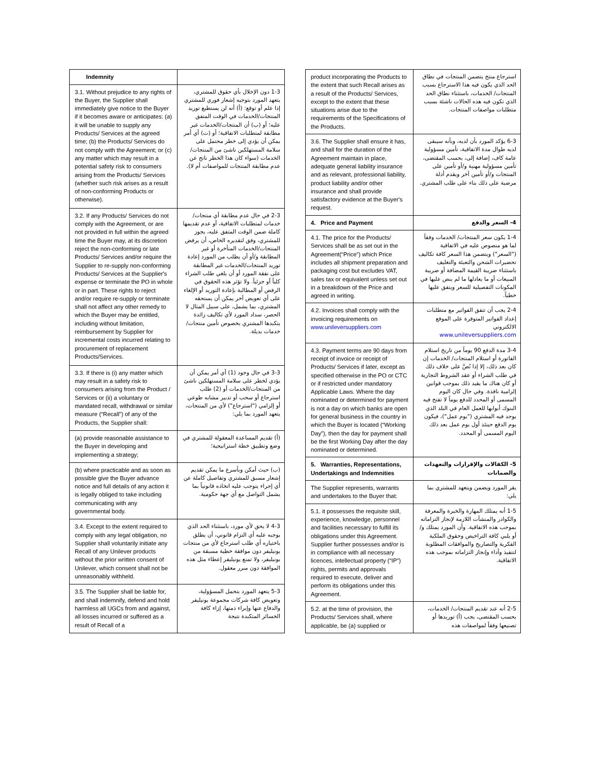| Indemnity | |
| 3.1. Without prejudice to any rights of the Buyer, the Supplier shall immediately give notice to the Buyer if it becomes aware or anticipates: (a) it will be unable to supply any Products/ Services at the agreed time; (b) the Products/ Services do not comply with the Agreement; or (c) any matter which may result in a potential safety risk to consumers arising from the Products/ Services (whether such risk arises as a result of non-conforming Products or otherwise). | 1-3 دون الإخلال بأي حقوق للمشتري، يتعهد المورد بتوجيه إشعار فوري للمشتري إذا علم أو توقع: (أ) أنه لن يستطيع توريد المنتجات/الخدمات في الوقت المتفق عليه؛ أو (ب) أن المنتجات/الخدمات غير مطابقة لمتطلبات الاتفاقية؛ أو (ت) أي أمر يمكن أن يؤدي إلى خطر محتمل على سلامة المستهلكين ناشئ من المنتجات/الخدمات (سواء كان هذا الخطر ناتج عن عدم مطابقة المنتجات للمواصفات أم لا). |
| 3.2. If any Products/ Services do not comply with the Agreement, or are not provided in full within the agreed time the Buyer may, at its discretion reject the non-conforming or late Products/ Services and/or require the Supplier to re-supply non-conforming Products/ Services at the Supplier's expense or terminate the PO in whole or in part. These rights to reject and/or require re-supply or terminate shall not affect any other remedy to which the Buyer may be entitled, including without limitation, reimbursement by Supplier for incremental costs incurred relating to procurement of replacement Products/Services. | 2-3 في حال عدم مطابقة أي منتجات/خدمات لمتطلبات الاتفاقية، أو عدم تقديمها كاملة ضمن الوقت المتفق عليه، يجوز للمشتري، وفق لتقديره الخاص، أن يرفض المنتجات/الخدمات المتأخرة أو غير المطابقة و/أو أن يطلب من المورد إعادة توريد المنتجات/الخدمات غير المطابقة على نفقة المورد أو أن يلغي طلب الشراء كلياً أو جزئياً. ولا تؤثر هذه الحقوق في الرفض أو المطالبة بإعادة التوريد أو الإلغاء على أي تعويض آخر يمكن أن يستحقه المشتري، بما يشمل، على سبيل المثال لا الحصر، سداد المورد لأي تكاليف زائدة يتكبدها المشتري بخصوص تأمين منتجات/خدمات بديلة. |
| 3.3. If there is (i) any matter which may result in a safety risk to consumers arising from the Product / Services or (ii) a voluntary or mandated recall, withdrawal or similar measure (“Recall”) of any of the Products, the Supplier shall: | 3-3 في حال وجود (1) أي أمر يمكن أن يؤدي لخطر على سلامة المستهلكين ناشئ من المنتجات/الخدمات أو (2) طلب استرجاع أو سحب أو تدبير مشابه طوعي أو إلزامي ("استرجاع") لأي من المنتجات، يتعهد المورد بما يلي: |
| (a) provide reasonable assistance to the Buyer in developing and implementing a strategy; | (أ) تقديم المساعدة المعقولة للمشتري في وضع وتطبيق خطة استراتيجية؛ |
| (b) where practicable and as soon as possible give the Buyer advance notice and full details of any action it is legally obliged to take including communicating with any governmental body. | (ب) حيث أمكن وبأسرع ما يمكن تقديم إشعار مسبق للمشتري وتفاصيل كاملة عن أي إجراء يتوجب عليه اتخاذه قانونياً بما يشمل التواصل مع أي جهة حكومية. |
| 3.4. Except to the extent required to comply with any legal obligation, no Supplier shall voluntarily initiate any Recall of any Unilever products without the prior written consent of Unilever, which consent shall not be unreasonably withheld. | 4-3 لا يحق لأي مورد، باستثناء الحد الذي يوجبه عليه أي التزام قانوني، أن يطلق باختياره أي طلب استرجاع لأي من منتجات يونيليفر دون موافقة خطية مسبقة من يونيليفر، ولا تمنع يونيليفر إعطاء مثل هذه الموافقة دون مبرر معقول. |
| 3.5. The Supplier shall be liable for, and shall indemnify, defend and hold harmless all UGCs from and against, all losses incurred or suffered as a result of Recall of a | 5-3 يتعهد المورد بتحمل المسؤولية، وتعويض كافة شركات مجموعة يونيليفر والدفاع عنها وإبراء ذمتها، إزاء كافة الخسائر المتكبدة نتيجة |
| product incorporating the Products to the extent that such Recall arises as a result of the Products/ Services, except to the extent that these situations arise due to the requirements of the Specifications of the Products. | استرجاع منتج يتضمن المنتجات في نطاق الحد الذي يكون فيه هذا الاسترجاع بسبب المنتجات/ الخدمات، باستثناء نطاق الحد الذي تكون فيه هذه الحالات ناشئة بسبب متطلبات مواصفات المنتجات. |
| 3.6. The Supplier shall ensure it has, and shall for the duration of the Agreement maintain in place, adequate general liability insurance and as relevant, professional liability, product liability and/or other insurance and shall provide satisfactory evidence at the Buyer's request. | 6-3 يؤكد المورد بأن لديه، وبأنه سيبقى لديه طوال مدة الاتفاقية، تأمين مسؤولية عامة كاف، إضافة إلى، بحسب المقتضى، تأمين مسؤولية مهنية و/أو تأمين على المنتجات و/أو تأمين آخر ويقدم أدلة مرضية على ذلك بناء على طلب المشتري. |
| 4. Price and Payment | 4- السعر والدفع |
| 4.1. The price for the Products/ Services shall be as set out in the Agreement(“Price”) which Price includes all shipment preparation and packaging cost but excludes VAT, sales tax or equivalent unless set out in a breakdown of the Price and agreed in writing. | 1-4 يكون سعر المنتجات/ الخدمات وفقاً لما هو منصوص عليه في الاتفاقية ("السعر") ويتضمن هذا السعر كافة تكاليف تحضيرات الشحن والتعبئة والتغليف باستثناء ضريبة القيمة المضافة أو ضريبة المبيعات أو ما يعادلها ما لم ينص عليها في المكونات التفصيلية للسعر ويتفق عليها خطياً. |
| 4.2. Invoices shall comply with the invoicing requirements on www.unileversuppliers.com | 2-4 يجب أن تتفق الفواتير مع متطلبات إعداد الفواتير المتوفرة على الموقع الالكتروني www.unileversuppliers.com |
| 4.3. Payment terms are 90 days from receipt of invoice or receipt of Products/ Services if later, except as specified otherwise in the PO or CTC or if restricted under mandatory Applicable Laws. Where the day nominated or determined for payment is not a day on which banks are open for general business in the country in which the Buyer is located (“Working Day”), then the day for payment shall be the first Working Day after the day nominated or determined. | 3-4 مدة الدفع 90 يوماً من تاريخ استلام الفاتورة أو استلام المنتجات/ الخدمات إن كان بعد ذلك، إلا إذا نُصَّ على خلاف ذلك في طلب الشراء أو عقد الشروط التجارية أو كان هناك ما يقيد ذلك بموجب قوانين إلزامية نافذة. وفي حال كان اليوم المسمى أو المحدد للدفع يوماً لا تفتح فيه البنوك أبوابها للعمل العام في البلد الذي يوجد فيه المشتري ("يوم عمل")، فيكون يوم الدفع حينئذ أول يوم عمل بعد ذلك اليوم المسمى أو المحدد. |
| 5. Warranties, Representations, Undertakings and Indemnities | 5- الكفالات والإقرارات والتعهدات والضمانات |
| The Supplier represents, warrants and undertakes to the Buyer that: | يقر المورد ويضمن ويتعهد للمشتري بما يلي: |
| 5.1. it possesses the requisite skill, experience, knowledge, personnel and facilities necessary to fulfill its obligations under this Agreement. Supplier further possesses and/or is in compliance with all necessary licences, intellectual property (“IP”) rights, permits and approvals required to execute, deliver and perform its obligations under this Agreement. | 1-5 أنه يمتلك المهارة والخبرة والمعرفة والكوادر والمنشآت اللازمة لإنجاز التزاماته بموجب هذه الاتفاقية. وأن المورد يمتلك و/أو يلبي كافة التراخيص وحقوق الملكية الفكرية والتصاريح والموافقات المطلوبة لتنفيذ وأداء وإنجاز التزاماته بموجب هذه الاتفاقية. |
| 5.2. at the time of provision, the Products/ Services shall, where applicable, be (a) supplied or | 2-5 أنه عند تقديم المنتجات/ الخدمات، بحسب المقتضى، يجب (أ) توريدها أو تصنيعها وفقاً لمواصفات هذه |